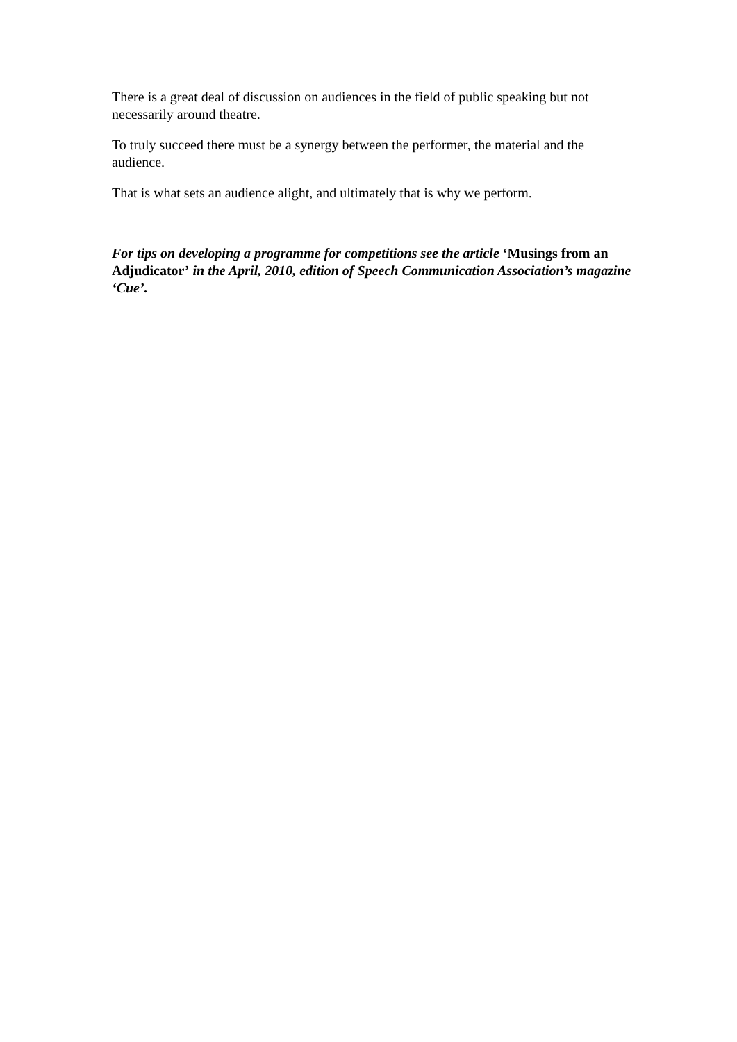There is a great deal of discussion on audiences in the field of public speaking but not necessarily around theatre.
To truly succeed there must be a synergy between the performer, the material and the audience.
That is what sets an audience alight, and ultimately that is why we perform.
For tips on developing a programme for competitions see the article ‘Musings from an Adjudicator’ in the April, 2010, edition of Speech Communication Association’s magazine ‘Cue’.